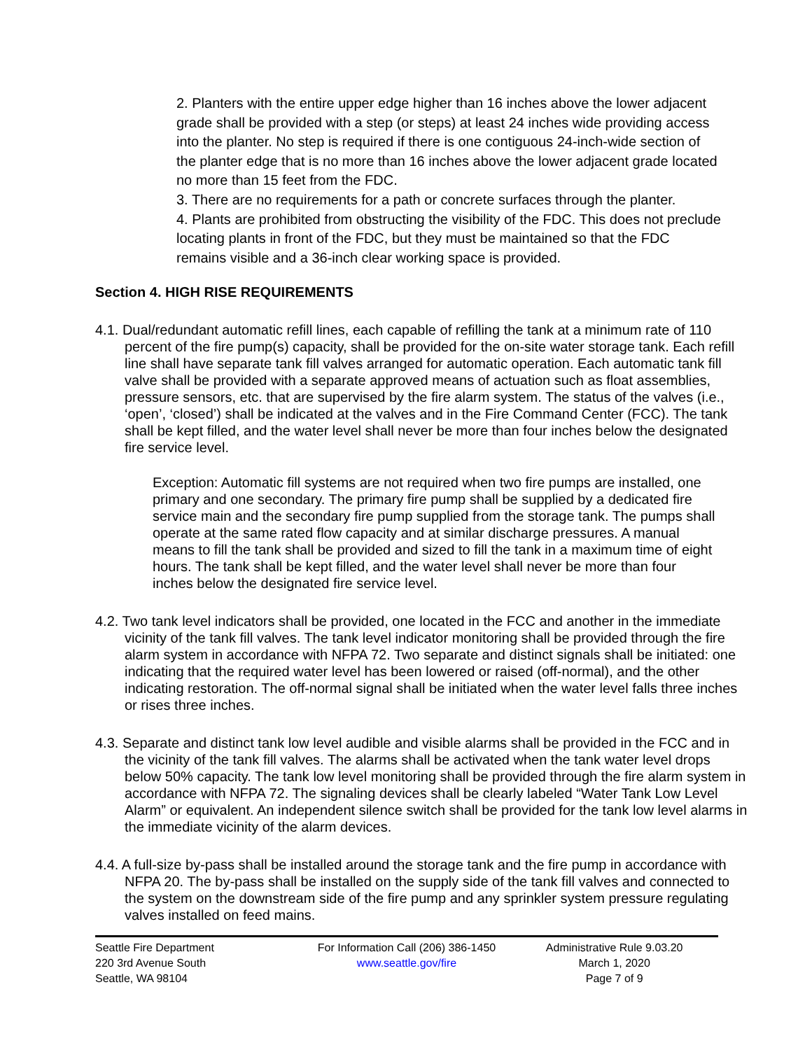2. Planters with the entire upper edge higher than 16 inches above the lower adjacent grade shall be provided with a step (or steps) at least 24 inches wide providing access into the planter. No step is required if there is one contiguous 24-inch-wide section of the planter edge that is no more than 16 inches above the lower adjacent grade located no more than 15 feet from the FDC.
3. There are no requirements for a path or concrete surfaces through the planter.
4. Plants are prohibited from obstructing the visibility of the FDC. This does not preclude locating plants in front of the FDC, but they must be maintained so that the FDC remains visible and a 36-inch clear working space is provided.
Section 4. HIGH RISE REQUIREMENTS
4.1. Dual/redundant automatic refill lines, each capable of refilling the tank at a minimum rate of 110 percent of the fire pump(s) capacity, shall be provided for the on-site water storage tank. Each refill line shall have separate tank fill valves arranged for automatic operation. Each automatic tank fill valve shall be provided with a separate approved means of actuation such as float assemblies, pressure sensors, etc. that are supervised by the fire alarm system. The status of the valves (i.e., ‘open’, ‘closed’) shall be indicated at the valves and in the Fire Command Center (FCC). The tank shall be kept filled, and the water level shall never be more than four inches below the designated fire service level.
Exception: Automatic fill systems are not required when two fire pumps are installed, one primary and one secondary. The primary fire pump shall be supplied by a dedicated fire service main and the secondary fire pump supplied from the storage tank. The pumps shall operate at the same rated flow capacity and at similar discharge pressures. A manual means to fill the tank shall be provided and sized to fill the tank in a maximum time of eight hours. The tank shall be kept filled, and the water level shall never be more than four inches below the designated fire service level.
4.2. Two tank level indicators shall be provided, one located in the FCC and another in the immediate vicinity of the tank fill valves. The tank level indicator monitoring shall be provided through the fire alarm system in accordance with NFPA 72. Two separate and distinct signals shall be initiated: one indicating that the required water level has been lowered or raised (off-normal), and the other indicating restoration. The off-normal signal shall be initiated when the water level falls three inches or rises three inches.
4.3. Separate and distinct tank low level audible and visible alarms shall be provided in the FCC and in the vicinity of the tank fill valves. The alarms shall be activated when the tank water level drops below 50% capacity. The tank low level monitoring shall be provided through the fire alarm system in accordance with NFPA 72. The signaling devices shall be clearly labeled “Water Tank Low Level Alarm” or equivalent. An independent silence switch shall be provided for the tank low level alarms in the immediate vicinity of the alarm devices.
4.4. A full-size by-pass shall be installed around the storage tank and the fire pump in accordance with NFPA 20. The by-pass shall be installed on the supply side of the tank fill valves and connected to the system on the downstream side of the fire pump and any sprinkler system pressure regulating valves installed on feed mains.
Seattle Fire Department
220 3rd Avenue South
Seattle, WA 98104
For Information Call (206) 386-1450
www.seattle.gov/fire
Administrative Rule 9.03.20
March 1, 2020
Page 7 of 9